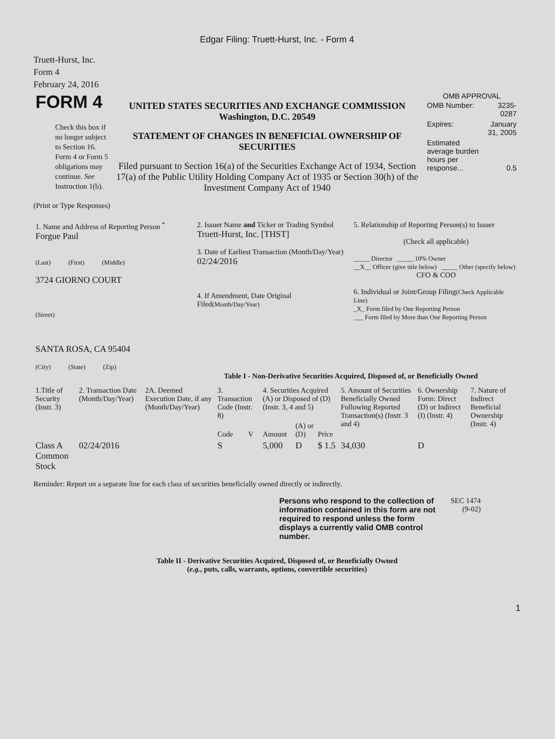Edgar Filing: Truett-Hurst, Inc. - Form 4
Truett-Hurst, Inc.
Form 4
February 24, 2016
| FORM 4 Check this box if no longer subject to Section 16. Form 4 or Form 5 obligations may continue. See Instruction 1(b). | UNITED STATES SECURITIES AND EXCHANGE COMMISSION Washington, D.C. 20549 STATEMENT OF CHANGES IN BENEFICIAL OWNERSHIP OF SECURITIES Filed pursuant to Section 16(a) of the Securities Exchange Act of 1934, Section 17(a) of the Public Utility Holding Company Act of 1935 or Section 30(h) of the Investment Company Act of 1940 | OMB APPROVAL / OMB Number: / 3235-0287 / / Expires: / January 31, 2005 / / Estimated average burden hours per response... / 0.5 / |
(Print or Type Responses)
| 1. Name and Address of Reporting Person <sup>*</sup> Forgue Paul (Last) (First) (Middle) 3724 GIORNO COURT (Street) SANTA ROSA, CA 95404 (City) (State) (Zip) | 2. Issuer Name and Ticker or Trading Symbol Truett-Hurst, Inc. [THST] 3. Date of Earliest Transaction (Month/Day/Year) 02/24/2016 4. If Amendment, Date Original Filed (Month/Day/Year) | 5. Relationship of Reporting Person(s) to Issuer (Check all applicable) _____ Director _____ 10% Owner __X__ Officer (give title below) _____ Other (specify below) CFO & COO 6. Individual or Joint/Group Filing (Check Applicable Line) _X_ Form filed by One Reporting Person ___ Form filed by More than One Reporting Person |
Table I - Non-Derivative Securities Acquired, Disposed of, or Beneficially Owned
| 1.Title of Security (Instr. 3) | 2. Transaction Date (Month/Day/Year) | 2A. Deemed Execution Date, if any (Month/Day/Year) | 3. Transaction Code (Instr. 8) | | 4. Securities Acquired (A) or Disposed of (D) (Instr. 3, 4 and 5) | | | 5. Amount of Securities Beneficially Owned Following Reported Transaction(s) (Instr. 3 and 4) | 6. Ownership Form: Direct (D) or Indirect (I) (Instr. 4) | 7. Nature of Indirect Beneficial Ownership (Instr. 4) |
| --- | --- | --- | --- | --- | --- | --- | --- | --- | --- | --- |
| | | | Code | V | Amount | (A) or (D) | Price | | | |
| Class A Common Stock | 02/24/2016 | | S | | 5,000 | D | $ 1.5 | 34,030 | D | |
Reminder: Report on a separate line for each class of securities beneficially owned directly or indirectly.
| Persons who respond to the collection of information contained in this form are not required to respond unless the form displays a currently valid OMB control number. | SEC 1474 (9-02) |
Table II - Derivative Securities Acquired, Disposed of, or Beneficially Owned
(e.g., puts, calls, warrants, options, convertible securities)
1